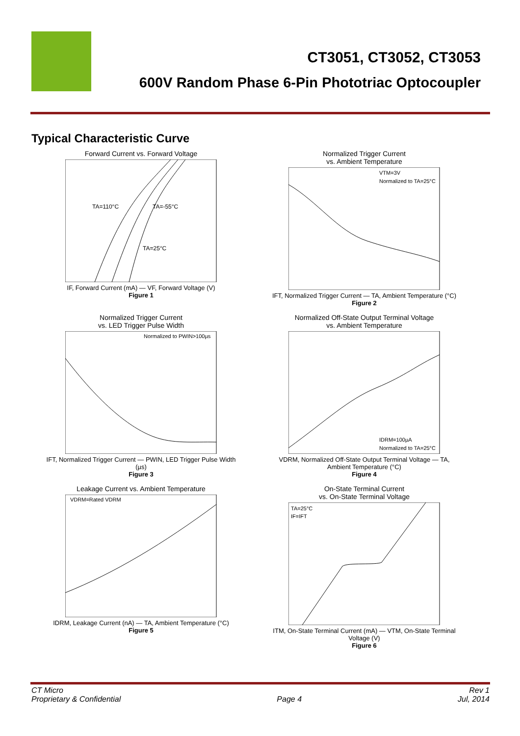CT3051, CT3052, CT3053
600V Random Phase 6-Pin Phototriac Optocoupler
Typical Characteristic Curve
Forward Current vs. Forward Voltage
TA=110°C
TA=-55°C
TA=25°C
IF, Forward Current (mA) — VF, Forward Voltage (V)
Figure 1
Normalized Trigger Current
vs. Ambient Temperature
VTM=3V
Normalized to TA=25°C
IFT, Normalized Trigger Current — TA, Ambient Temperature (°C)
Figure 2
Normalized Trigger Current
vs. LED Trigger Pulse Width
Normalized to PWIN>100µs
IFT, Normalized Trigger Current — PWIN, LED Trigger Pulse Width (µs)
Figure 3
Normalized Off-State Output Terminal Voltage
vs. Ambient Temperature
IDRM=100µA
Normalized to TA=25°C
VDRM, Normalized Off-State Output Terminal Voltage — TA, Ambient Temperature (°C)
Figure 4
Leakage Current vs. Ambient Temperature
VDRM=Rated VDRM
IDRM, Leakage Current (nA) — TA, Ambient Temperature (°C)
Figure 5
On-State Terminal Current
vs. On-State Terminal Voltage
TA=25°C
IF=IFT
ITM, On-State Terminal Current (mA) — VTM, On-State Terminal Voltage (V)
Figure 6
CT Micro
Proprietary & Confidential
Page 4 Rev 1
Jul, 2014